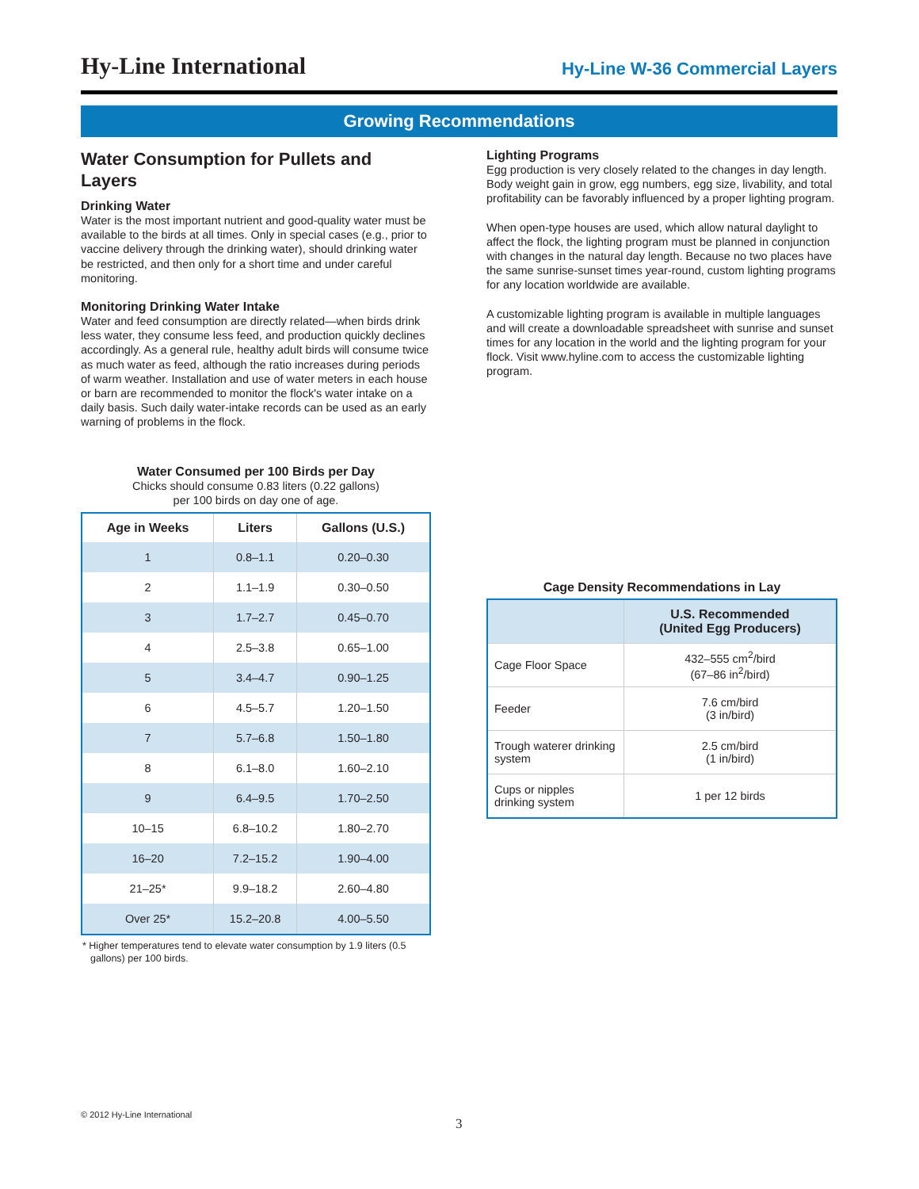Hy-Line International
Hy-Line W-36 Commercial Layers
Growing Recommendations
Water Consumption for Pullets and Layers
Drinking Water
Water is the most important nutrient and good-quality water must be available to the birds at all times. Only in special cases (e.g., prior to vaccine delivery through the drinking water), should drinking water be restricted, and then only for a short time and under careful monitoring.
Monitoring Drinking Water Intake
Water and feed consumption are directly related—when birds drink less water, they consume less feed, and production quickly declines accordingly. As a general rule, healthy adult birds will consume twice as much water as feed, although the ratio increases during periods of warm weather. Installation and use of water meters in each house or barn are recommended to monitor the flock's water intake on a daily basis. Such daily water-intake records can be used as an early warning of problems in the flock.
Water Consumed per 100 Birds per Day
Chicks should consume 0.83 liters (0.22 gallons)
per 100 birds on day one of age.
| Age in Weeks | Liters | Gallons (U.S.) |
| --- | --- | --- |
| 1 | 0.8–1.1 | 0.20–0.30 |
| 2 | 1.1–1.9 | 0.30–0.50 |
| 3 | 1.7–2.7 | 0.45–0.70 |
| 4 | 2.5–3.8 | 0.65–1.00 |
| 5 | 3.4–4.7 | 0.90–1.25 |
| 6 | 4.5–5.7 | 1.20–1.50 |
| 7 | 5.7–6.8 | 1.50–1.80 |
| 8 | 6.1–8.0 | 1.60–2.10 |
| 9 | 6.4–9.5 | 1.70–2.50 |
| 10–15 | 6.8–10.2 | 1.80–2.70 |
| 16–20 | 7.2–15.2 | 1.90–4.00 |
| 21–25* | 9.9–18.2 | 2.60–4.80 |
| Over 25* | 15.2–20.8 | 4.00–5.50 |
* Higher temperatures tend to elevate water consumption by 1.9 liters (0.5 gallons) per 100 birds.
Lighting Programs
Egg production is very closely related to the changes in day length. Body weight gain in grow, egg numbers, egg size, livability, and total profitability can be favorably influenced by a proper lighting program.
When open-type houses are used, which allow natural daylight to affect the flock, the lighting program must be planned in conjunction with changes in the natural day length. Because no two places have the same sunrise-sunset times year-round, custom lighting programs for any location worldwide are available.
A customizable lighting program is available in multiple languages and will create a downloadable spreadsheet with sunrise and sunset times for any location in the world and the lighting program for your flock. Visit www.hyline.com to access the customizable lighting program.
Cage Density Recommendations in Lay
| | U.S. Recommended (United Egg Producers) |
| --- | --- |
| Cage Floor Space | 432–555 cm<sup>2</sup>/bird (67–86 in<sup>2</sup>/bird) |
| Feeder | 7.6 cm/bird (3 in/bird) |
| Trough waterer drinking system | 2.5 cm/bird (1 in/bird) |
| Cups or nipples drinking system | 1 per 12 birds |
© 2012 Hy-Line International
3